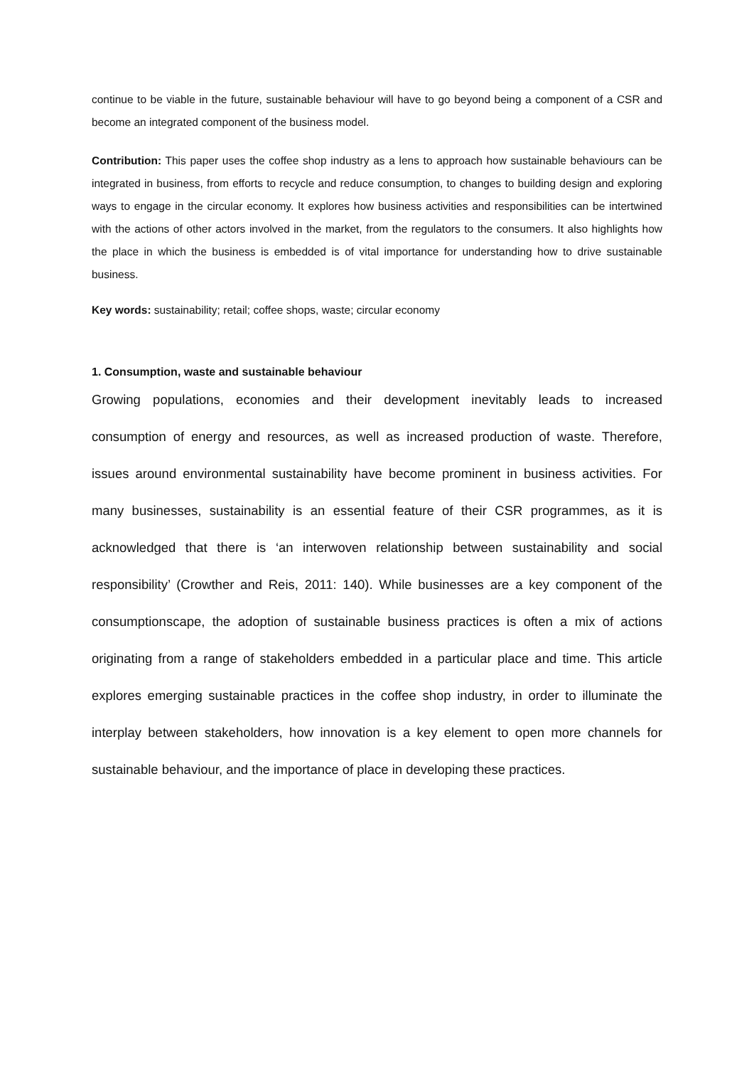continue to be viable in the future, sustainable behaviour will have to go beyond being a component of a CSR and become an integrated component of the business model.
Contribution: This paper uses the coffee shop industry as a lens to approach how sustainable behaviours can be integrated in business, from efforts to recycle and reduce consumption, to changes to building design and exploring ways to engage in the circular economy. It explores how business activities and responsibilities can be intertwined with the actions of other actors involved in the market, from the regulators to the consumers. It also highlights how the place in which the business is embedded is of vital importance for understanding how to drive sustainable business.
Key words: sustainability; retail; coffee shops, waste; circular economy
1. Consumption, waste and sustainable behaviour
Growing populations, economies and their development inevitably leads to increased consumption of energy and resources, as well as increased production of waste. Therefore, issues around environmental sustainability have become prominent in business activities. For many businesses, sustainability is an essential feature of their CSR programmes, as it is acknowledged that there is ‘an interwoven relationship between sustainability and social responsibility’ (Crowther and Reis, 2011: 140). While businesses are a key component of the consumptionscape, the adoption of sustainable business practices is often a mix of actions originating from a range of stakeholders embedded in a particular place and time. This article explores emerging sustainable practices in the coffee shop industry, in order to illuminate the interplay between stakeholders, how innovation is a key element to open more channels for sustainable behaviour, and the importance of place in developing these practices.